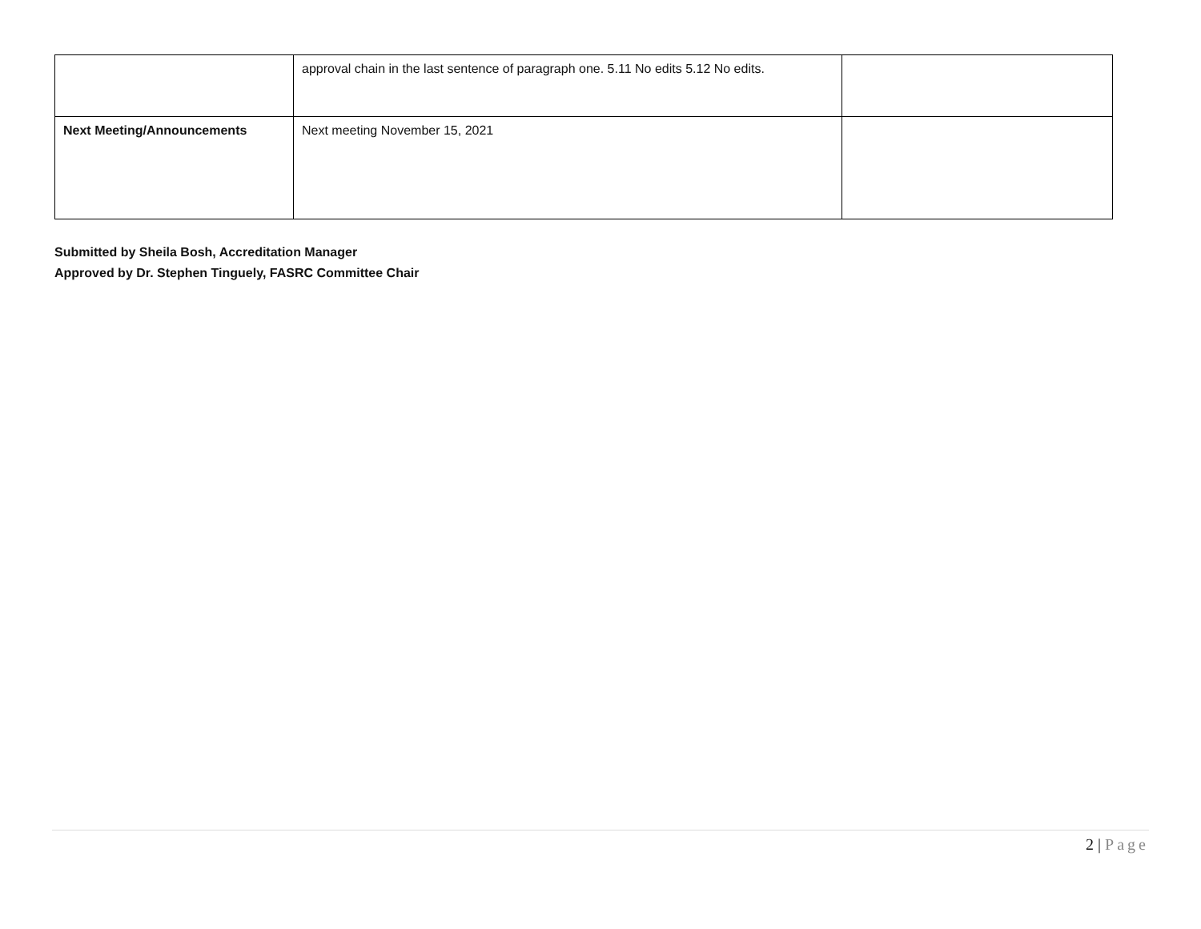| | approval chain in the last sentence of paragraph one. 5.11 No edits 5.12 No edits. | |
| Next Meeting/Announcements | Next meeting November 15, 2021 | |
Submitted by Sheila Bosh, Accreditation Manager
Approved by Dr. Stephen Tinguely, FASRC Committee Chair
2 | Page